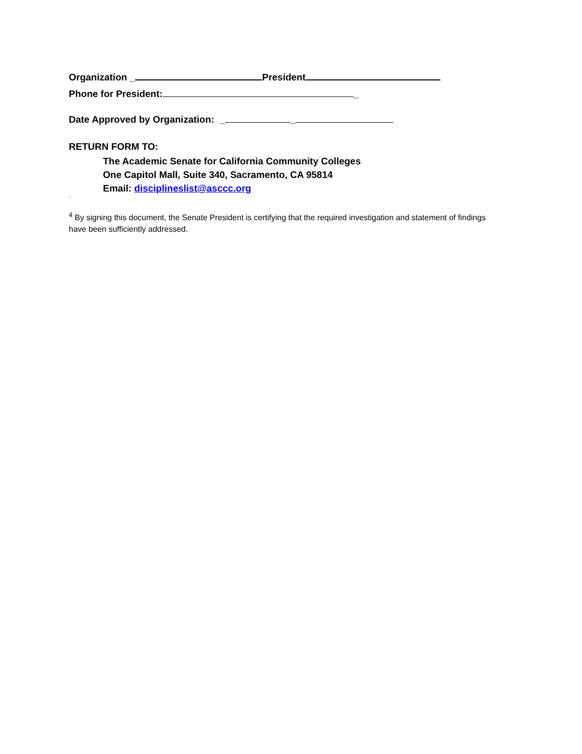Organization _ President
Phone for President: _
Date Approved by Organization: _ _
RETURN FORM TO:
The Academic Senate for California Community Colleges
One Capitol Mall, Suite 340, Sacramento, CA 95814
Email: disciplineslist@asccc.org
`
<sup>4</sup> By signing this document, the Senate President is certifying that the required investigation and statement of findings have been sufficiently addressed.